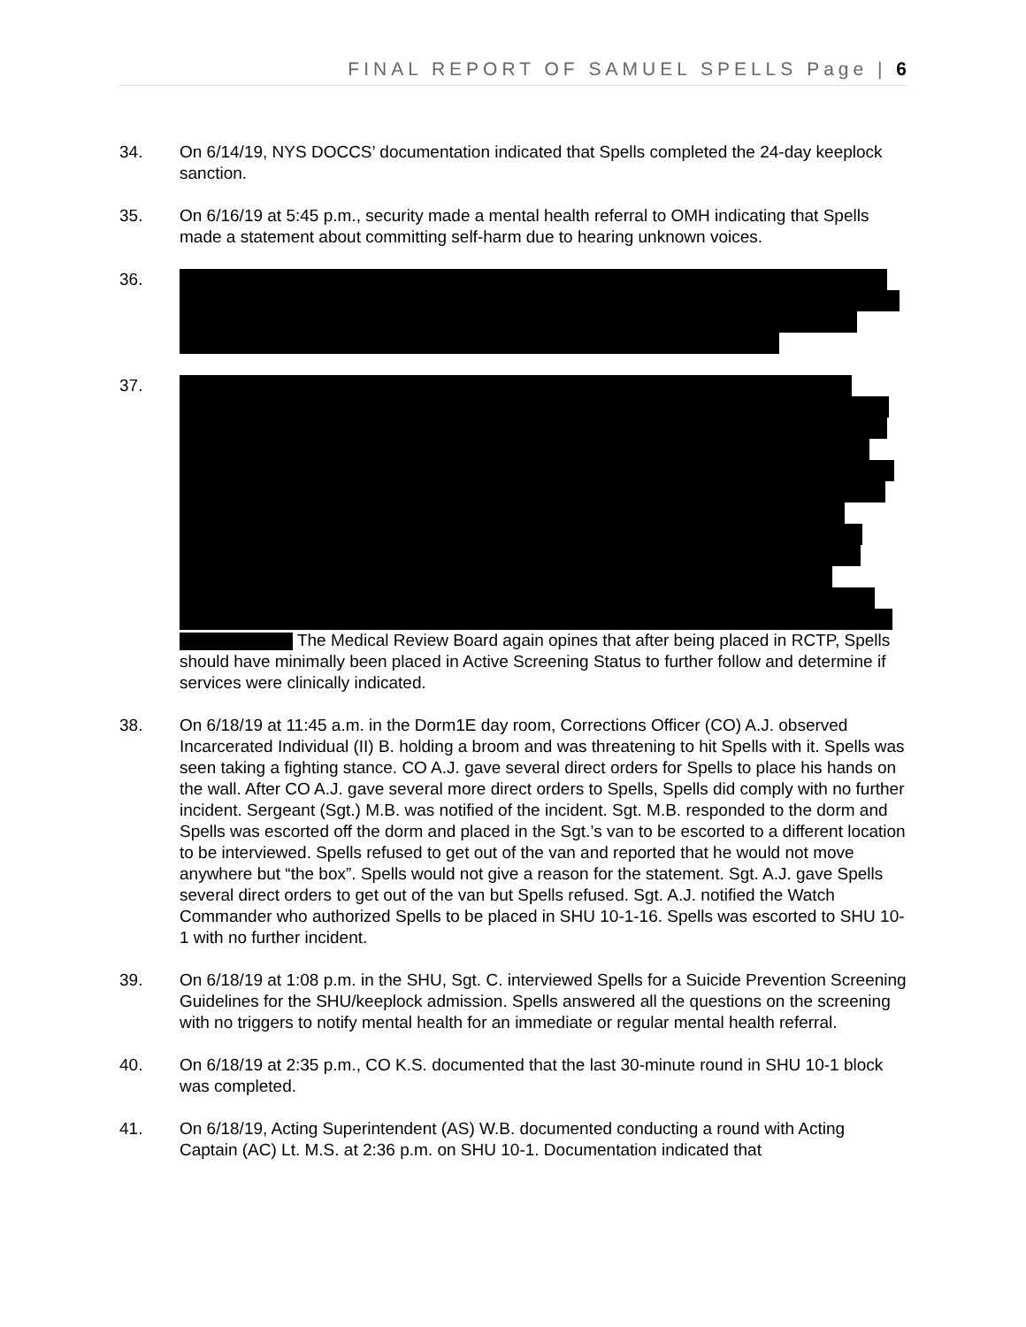FINAL REPORT OF SAMUEL SPELLS Page | 6
34. On 6/14/19, NYS DOCCS’ documentation indicated that Spells completed the 24-day keeplock sanction.
35. On 6/16/19 at 5:45 p.m., security made a mental health referral to OMH indicating that Spells made a statement about committing self-harm due to hearing unknown voices.
36.
37. The Medical Review Board again opines that after being placed in RCTP, Spells should have minimally been placed in Active Screening Status to further follow and determine if services were clinically indicated.
38. On 6/18/19 at 11:45 a.m. in the Dorm1E day room, Corrections Officer (CO) A.J. observed Incarcerated Individual (II) B. holding a broom and was threatening to hit Spells with it. Spells was seen taking a fighting stance. CO A.J. gave several direct orders for Spells to place his hands on the wall. After CO A.J. gave several more direct orders to Spells, Spells did comply with no further incident. Sergeant (Sgt.) M.B. was notified of the incident. Sgt. M.B. responded to the dorm and Spells was escorted off the dorm and placed in the Sgt.’s van to be escorted to a different location to be interviewed. Spells refused to get out of the van and reported that he would not move anywhere but “the box”. Spells would not give a reason for the statement. Sgt. A.J. gave Spells several direct orders to get out of the van but Spells refused. Sgt. A.J. notified the Watch Commander who authorized Spells to be placed in SHU 10-1-16. Spells was escorted to SHU 10-1 with no further incident.
39. On 6/18/19 at 1:08 p.m. in the SHU, Sgt. C. interviewed Spells for a Suicide Prevention Screening Guidelines for the SHU/keeplock admission. Spells answered all the questions on the screening with no triggers to notify mental health for an immediate or regular mental health referral.
40. On 6/18/19 at 2:35 p.m., CO K.S. documented that the last 30-minute round in SHU 10-1 block was completed.
41. On 6/18/19, Acting Superintendent (AS) W.B. documented conducting a round with Acting Captain (AC) Lt. M.S. at 2:36 p.m. on SHU 10-1. Documentation indicated that